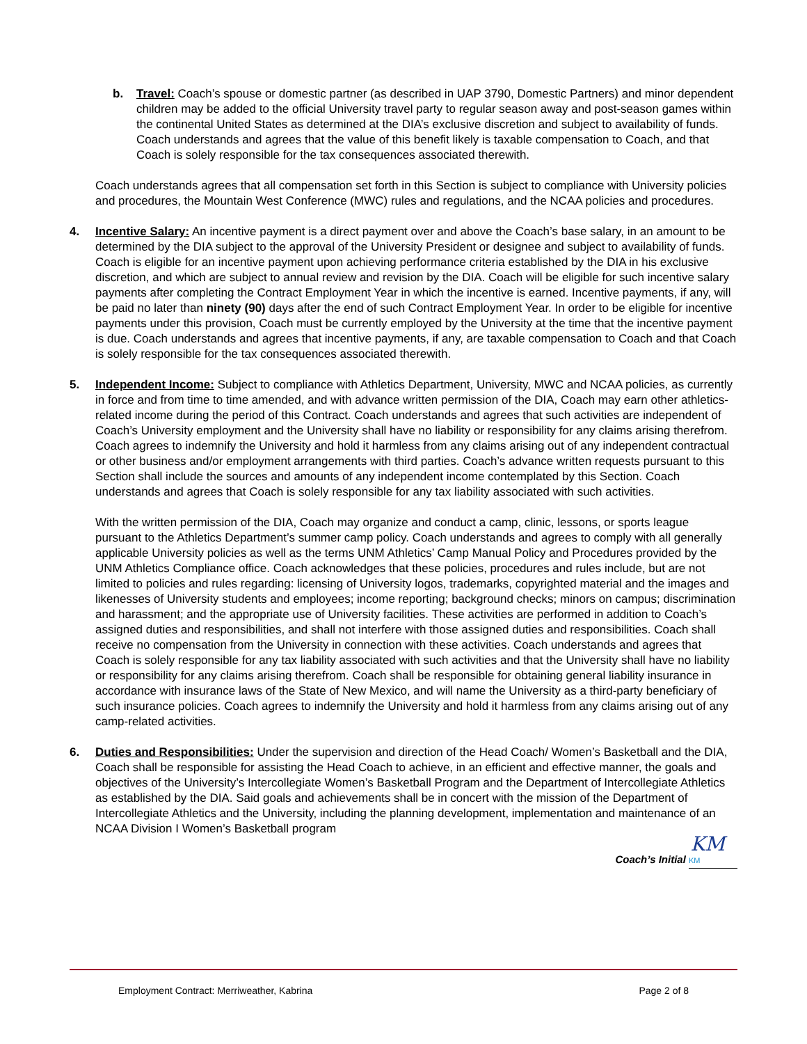b. Travel: Coach’s spouse or domestic partner (as described in UAP 3790, Domestic Partners) and minor dependent children may be added to the official University travel party to regular season away and post-season games within the continental United States as determined at the DIA’s exclusive discretion and subject to availability of funds. Coach understands and agrees that the value of this benefit likely is taxable compensation to Coach, and that Coach is solely responsible for the tax consequences associated therewith.
Coach understands agrees that all compensation set forth in this Section is subject to compliance with University policies and procedures, the Mountain West Conference (MWC) rules and regulations, and the NCAA policies and procedures.
4. Incentive Salary: An incentive payment is a direct payment over and above the Coach’s base salary, in an amount to be determined by the DIA subject to the approval of the University President or designee and subject to availability of funds. Coach is eligible for an incentive payment upon achieving performance criteria established by the DIA in his exclusive discretion, and which are subject to annual review and revision by the DIA. Coach will be eligible for such incentive salary payments after completing the Contract Employment Year in which the incentive is earned. Incentive payments, if any, will be paid no later than ninety (90) days after the end of such Contract Employment Year. In order to be eligible for incentive payments under this provision, Coach must be currently employed by the University at the time that the incentive payment is due. Coach understands and agrees that incentive payments, if any, are taxable compensation to Coach and that Coach is solely responsible for the tax consequences associated therewith.
5. Independent Income: Subject to compliance with Athletics Department, University, MWC and NCAA policies, as currently in force and from time to time amended, and with advance written permission of the DIA, Coach may earn other athletics-related income during the period of this Contract. Coach understands and agrees that such activities are independent of Coach’s University employment and the University shall have no liability or responsibility for any claims arising therefrom. Coach agrees to indemnify the University and hold it harmless from any claims arising out of any independent contractual or other business and/or employment arrangements with third parties. Coach’s advance written requests pursuant to this Section shall include the sources and amounts of any independent income contemplated by this Section. Coach understands and agrees that Coach is solely responsible for any tax liability associated with such activities.
With the written permission of the DIA, Coach may organize and conduct a camp, clinic, lessons, or sports league pursuant to the Athletics Department’s summer camp policy. Coach understands and agrees to comply with all generally applicable University policies as well as the terms UNM Athletics’ Camp Manual Policy and Procedures provided by the UNM Athletics Compliance office. Coach acknowledges that these policies, procedures and rules include, but are not limited to policies and rules regarding: licensing of University logos, trademarks, copyrighted material and the images and likenesses of University students and employees; income reporting; background checks; minors on campus; discrimination and harassment; and the appropriate use of University facilities. These activities are performed in addition to Coach’s assigned duties and responsibilities, and shall not interfere with those assigned duties and responsibilities. Coach shall receive no compensation from the University in connection with these activities. Coach understands and agrees that Coach is solely responsible for any tax liability associated with such activities and that the University shall have no liability or responsibility for any claims arising therefrom. Coach shall be responsible for obtaining general liability insurance in accordance with insurance laws of the State of New Mexico, and will name the University as a third-party beneficiary of such insurance policies. Coach agrees to indemnify the University and hold it harmless from any claims arising out of any camp-related activities.
6. Duties and Responsibilities: Under the supervision and direction of the Head Coach/ Women’s Basketball and the DIA, Coach shall be responsible for assisting the Head Coach to achieve, in an efficient and effective manner, the goals and objectives of the University’s Intercollegiate Women’s Basketball Program and the Department of Intercollegiate Athletics as established by the DIA. Said goals and achievements shall be in concert with the mission of the Department of Intercollegiate Athletics and the University, including the planning development, implementation and maintenance of an NCAA Division I Women’s Basketball program
KM
Coach’s Initial KM
Employment Contract: Merriweather, Kabrina Page 2 of 8